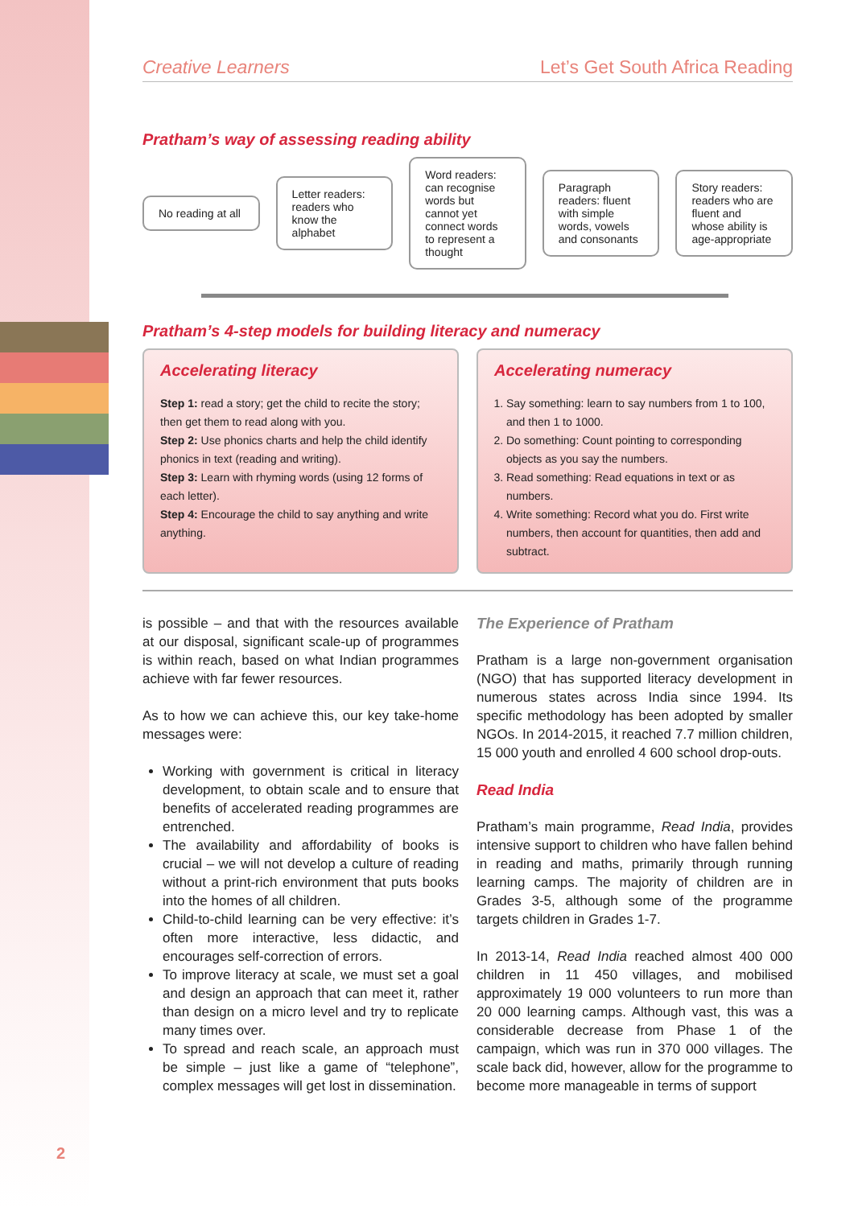Creative Learners Let’s Get South Africa Reading
Pratham’s way of assessing reading ability
No reading at all
Letter readers: readers who know the alphabet
Word readers: can recognise words but cannot yet connect words to represent a thought
Paragraph readers: fluent with simple words, vowels and consonants
Story readers: readers who are fluent and whose ability is age-appropriate
Pratham’s 4-step models for building literacy and numeracy
Accelerating literacy
Step 1: read a story; get the child to recite the story; then get them to read along with you.
Step 2: Use phonics charts and help the child identify phonics in text (reading and writing).
Step 3: Learn with rhyming words (using 12 forms of each letter).
Step 4: Encourage the child to say anything and write anything.
Accelerating numeracy
1. Say something: learn to say numbers from 1 to 100, and then 1 to 1000.
2. Do something: Count pointing to corresponding objects as you say the numbers.
3. Read something: Read equations in text or as numbers.
4. Write something: Record what you do. First write numbers, then account for quantities, then add and subtract.
is possible – and that with the resources available at our disposal, significant scale-up of programmes is within reach, based on what Indian programmes achieve with far fewer resources.
As to how we can achieve this, our key take-home messages were:
Working with government is critical in literacy development, to obtain scale and to ensure that benefits of accelerated reading programmes are entrenched.
The availability and affordability of books is crucial – we will not develop a culture of reading without a print-rich environment that puts books into the homes of all children.
Child-to-child learning can be very effective: it’s often more interactive, less didactic, and encourages self-correction of errors.
To improve literacy at scale, we must set a goal and design an approach that can meet it, rather than design on a micro level and try to replicate many times over.
To spread and reach scale, an approach must be simple – just like a game of “telephone”, complex messages will get lost in dissemination.
The Experience of Pratham
Pratham is a large non-government organisation (NGO) that has supported literacy development in numerous states across India since 1994. Its specific methodology has been adopted by smaller NGOs. In 2014-2015, it reached 7.7 million children, 15 000 youth and enrolled 4 600 school drop-outs.
Read India
Pratham’s main programme, Read India, provides intensive support to children who have fallen behind in reading and maths, primarily through running learning camps. The majority of children are in Grades 3-5, although some of the programme targets children in Grades 1-7.
In 2013-14, Read India reached almost 400 000 children in 11 450 villages, and mobilised approximately 19 000 volunteers to run more than 20 000 learning camps. Although vast, this was a considerable decrease from Phase 1 of the campaign, which was run in 370 000 villages. The scale back did, however, allow for the programme to become more manageable in terms of support
2